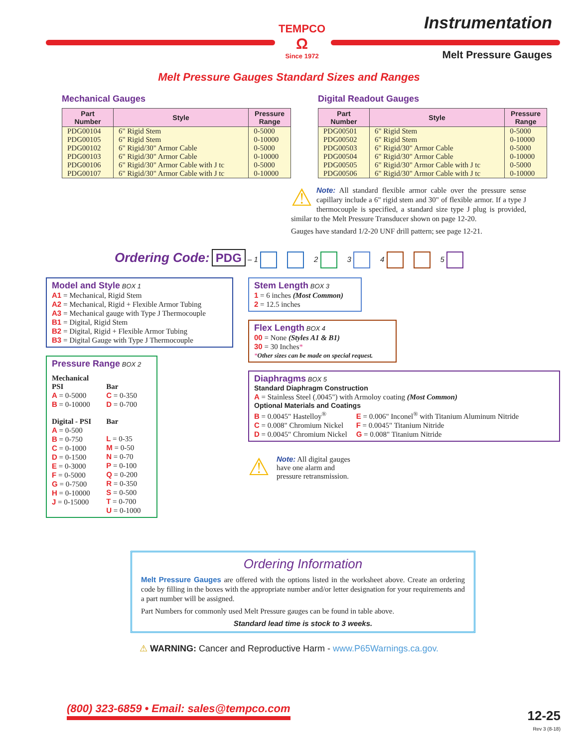TEMPCO
Ω
Since 1972
Instrumentation
Melt Pressure Gauges
Melt Pressure Gauges Standard Sizes and Ranges
Mechanical Gauges
| Part Number | Style | Pressure Range |
| --- | --- | --- |
| PDG00104 PDG00105 | 6" Rigid Stem 6" Rigid Stem | 0-5000 0-10000 |
| PDG00102 PDG00103 | 6" Rigid/30" Armor Cable 6" Rigid/30" Armor Cable | 0-5000 0-10000 |
| PDG00106 PDG00107 | 6" Rigid/30" Armor Cable with J tc 6" Rigid/30" Armor Cable with J tc | 0-5000 0-10000 |
Digital Readout Gauges
| Part Number | Style | Pressure Range |
| --- | --- | --- |
| PDG00501 PDG00502 | 6" Rigid Stem 6" Rigid Stem | 0-5000 0-10000 |
| PDG00503 PDG00504 | 6" Rigid/30" Armor Cable 6" Rigid/30" Armor Cable | 0-5000 0-10000 |
| PDG00505 PDG00506 | 6" Rigid/30" Armor Cable with J tc 6" Rigid/30" Armor Cable with J tc | 0-5000 0-10000 |
⚠ Note: All standard flexible armor cable over the pressure sense capillary include a 6" rigid stem and 30" of flexible armor. If a type J thermocouple is specified, a standard size type J plug is provided, similar to the Melt Pressure Transducer shown on page 12-20.
Gauges have standard 1/2-20 UNF drill pattern; see page 12-21.
Ordering Code: PDG – 1 2 3 4 5
Model and Style BOX 1
A1 = Mechanical, Rigid Stem
A2 = Mechanical, Rigid + Flexible Armor Tubing
A3 = Mechanical gauge with Type J Thermocouple
B1 = Digital, Rigid Stem
B2 = Digital, Rigid + Flexible Armor Tubing
B3 = Digital Gauge with Type J Thermocouple
Pressure Range BOX 2
Mechanical
PSI
A = 0-5000
B = 0-10000
Digital - PSI
A = 0-500
B = 0-750
C = 0-1000
D = 0-1500
E = 0-3000
F = 0-5000
G = 0-7500
H = 0-10000
J = 0-15000
Bar
C = 0-350
D = 0-700
Bar
L = 0-35
M = 0-50
N = 0-70
P = 0-100
Q = 0-200
R = 0-350
S = 0-500
T = 0-700
U = 0-1000
Stem Length BOX 3
1 = 6 inches (Most Common)
2 = 12.5 inches
Flex Length BOX 4
00 = None (Styles A1 & B1)
30 = 30 Inches*
*Other sizes can be made on special request.
Diaphragms BOX 5
Standard Diaphragm Construction
A = Stainless Steel (.0045") with Armoloy coating (Most Common)
Optional Materials and Coatings
B = 0.0045" Hastelloy<sup>®</sup>
C = 0.008" Chromium Nickel
D = 0.0045" Chromium Nickel
E = 0.006" Inconel<sup>®</sup> with Titanium Aluminum Nitride
F = 0.0045" Titanium Nitride
G = 0.008" Titanium Nitride
⚠ Note: All digital gauges
have one alarm and
pressure retransmission.
Ordering Information
Melt Pressure Gauges are offered with the options listed in the worksheet above. Create an ordering code by filling in the boxes with the appropriate number and/or letter designation for your requirements and a part number will be assigned.
Part Numbers for commonly used Melt Pressure gauges can be found in table above.
Standard lead time is stock to 3 weeks.
⚠ WARNING: Cancer and Reproductive Harm - www.P65Warnings.ca.gov.
(800) 323-6859 • Email: sales@tempco.com
12-25
Rev 3 (8-18)